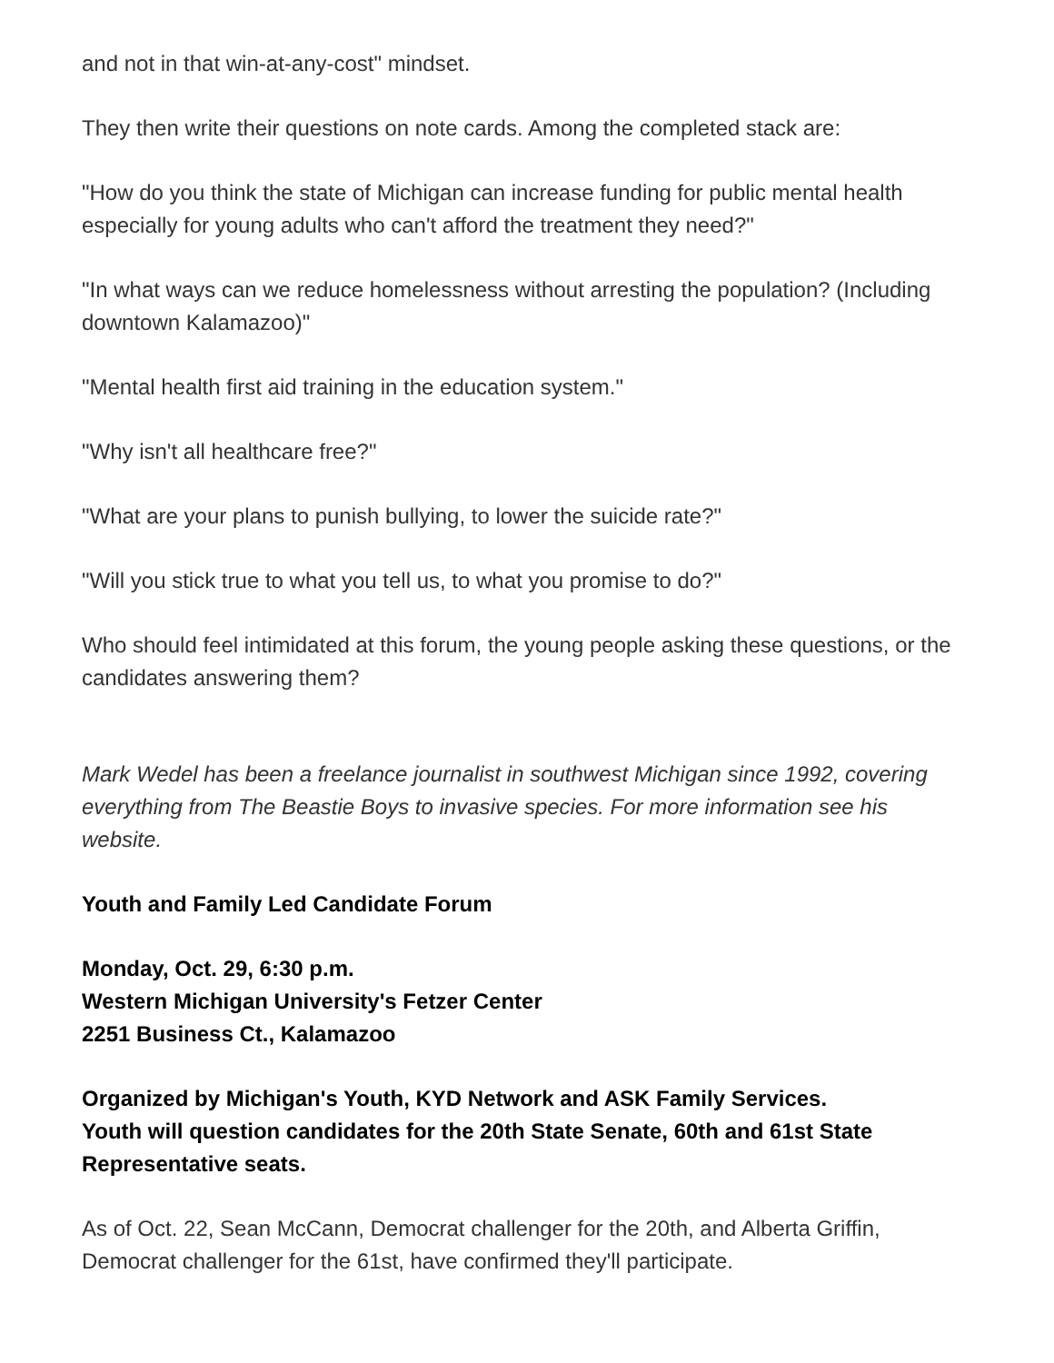and not in that win-at-any-cost" mindset.
They then write their questions on note cards. Among the completed stack are:
"How do you think the state of Michigan can increase funding for public mental health especially for young adults who can't afford the treatment they need?"
"In what ways can we reduce homelessness without arresting the population? (Including downtown Kalamazoo)"
"Mental health first aid training in the education system."
"Why isn't all healthcare free?"
"What are your plans to punish bullying, to lower the suicide rate?"
"Will you stick true to what you tell us, to what you promise to do?"
Who should feel intimidated at this forum, the young people asking these questions, or the candidates answering them?
Mark Wedel has been a freelance journalist in southwest Michigan since 1992, covering everything from The Beastie Boys to invasive species. For more information see his website.
Youth and Family Led Candidate Forum
Monday, Oct. 29, 6:30 p.m.
Western Michigan University's Fetzer Center
2251 Business Ct., Kalamazoo
Organized by Michigan's Youth, KYD Network and ASK Family Services.
Youth will question candidates for the 20th State Senate, 60th and 61st State Representative seats.
As of Oct. 22, Sean McCann, Democrat challenger for the 20th, and Alberta Griffin, Democrat challenger for the 61st, have confirmed they'll participate.